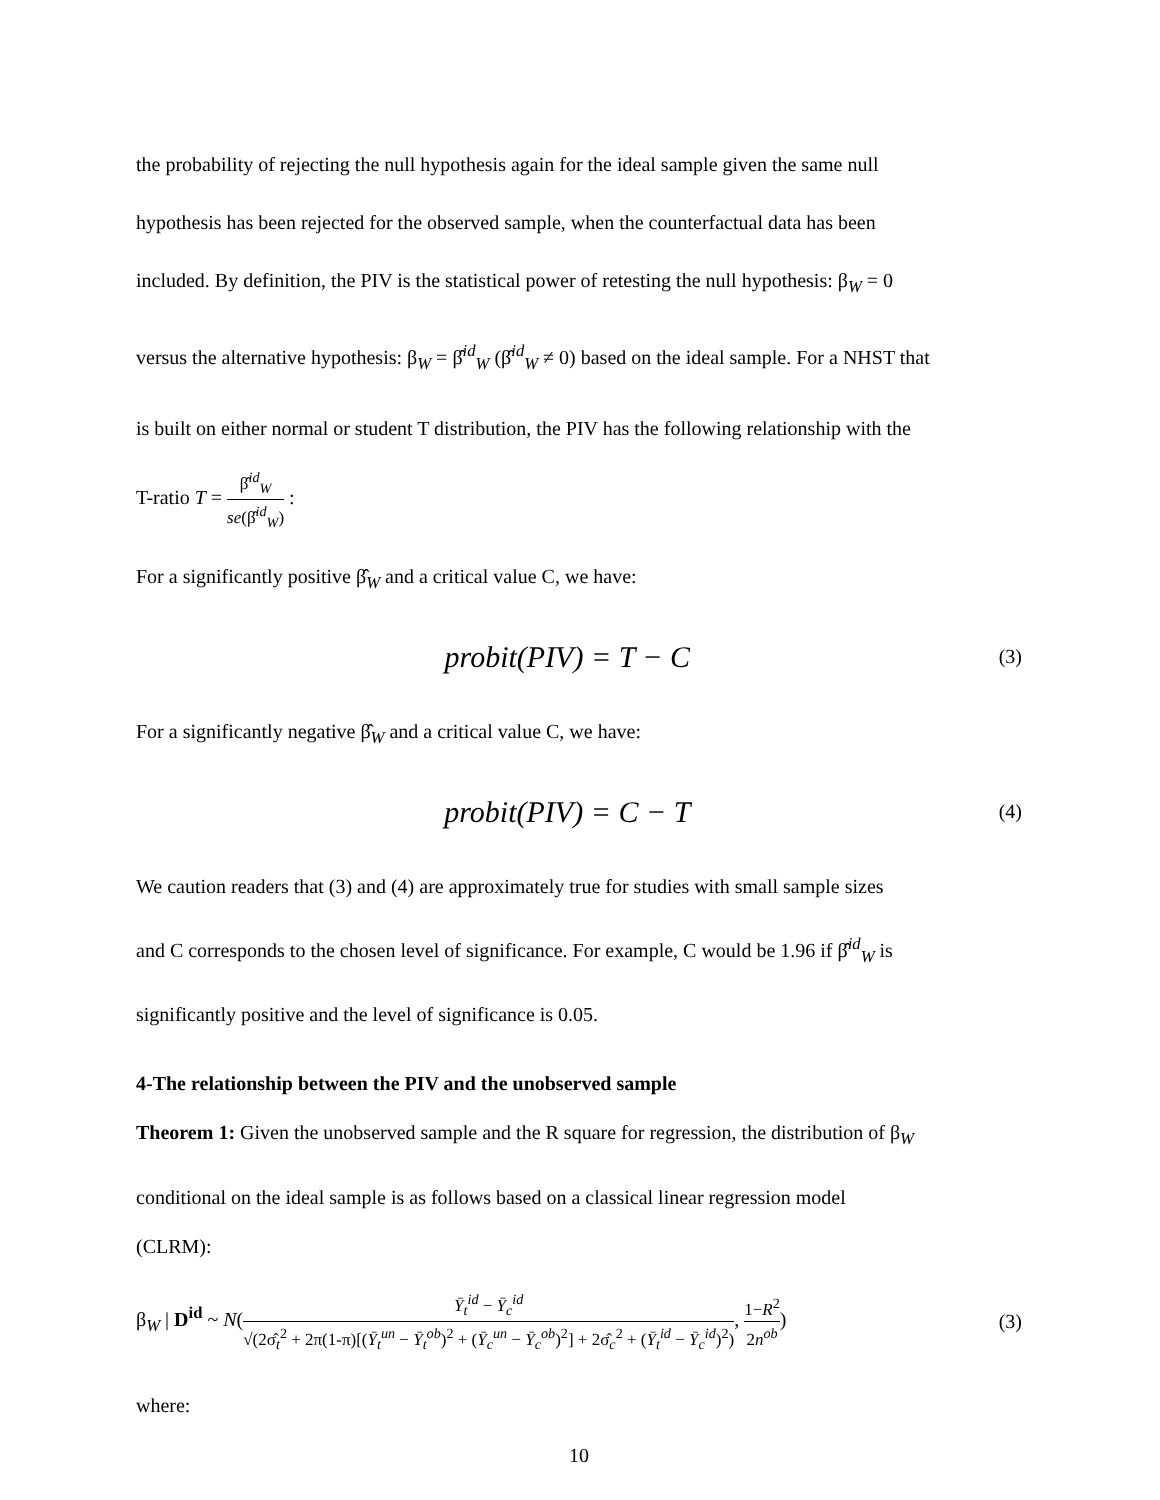the probability of rejecting the null hypothesis again for the ideal sample given the same null
hypothesis has been rejected for the observed sample, when the counterfactual data has been
included. By definition, the PIV is the statistical power of retesting the null hypothesis: β<sub>W</sub> = 0
versus the alternative hypothesis: β<sub>W</sub> = β̂<sup>id</sup><sub>W</sub> (β̂<sup>id</sup><sub>W</sub> ≠ 0) based on the ideal sample. For a NHST that
is built on either normal or student T distribution, the PIV has the following relationship with the
T-ratio T = β̂<sup>id</sup><sub>W</sub> se(β̂<sup>id</sup><sub>W</sub>) :
For a significantly positive β̂<sub>W</sub> and a critical value C, we have:
probit(PIV) = T − C
(3)
For a significantly negative β̂<sub>W</sub> and a critical value C, we have:
probit(PIV) = C − T
(4)
We caution readers that (3) and (4) are approximately true for studies with small sample sizes
and C corresponds to the chosen level of significance. For example, C would be 1.96 if β̂<sup>id</sup><sub>W</sub> is
significantly positive and the level of significance is 0.05.
4-The relationship between the PIV and the unobserved sample
Theorem 1: Given the unobserved sample and the R square for regression, the distribution of β<sub>W</sub>
conditional on the ideal sample is as follows based on a classical linear regression model
(CLRM):
β<sub>W</sub> | D<sup>id</sup> ~ N(Ȳ<sub>t</sub><sup>id</sup> − Ȳ<sub>c</sub><sup>id</sup> √(2σ̂<sub>t</sub><sup>2</sup> + 2π(1-π)[(Ȳ<sub>t</sub><sup>un</sup> − Ȳ<sub>t</sub><sup>ob</sup>)<sup>2</sup> + (Ȳ<sub>c</sub><sup>un</sup> − Ȳ<sub>c</sub><sup>ob</sup>)<sup>2</sup>] + 2σ̂<sub>c</sub><sup>2</sup> + (Ȳ<sub>t</sub><sup>id</sup> − Ȳ<sub>c</sub><sup>id</sup>)<sup>2</sup>), 1−R<sup>2</sup> 2n<sup>ob</sup>)
(3)
where:
10